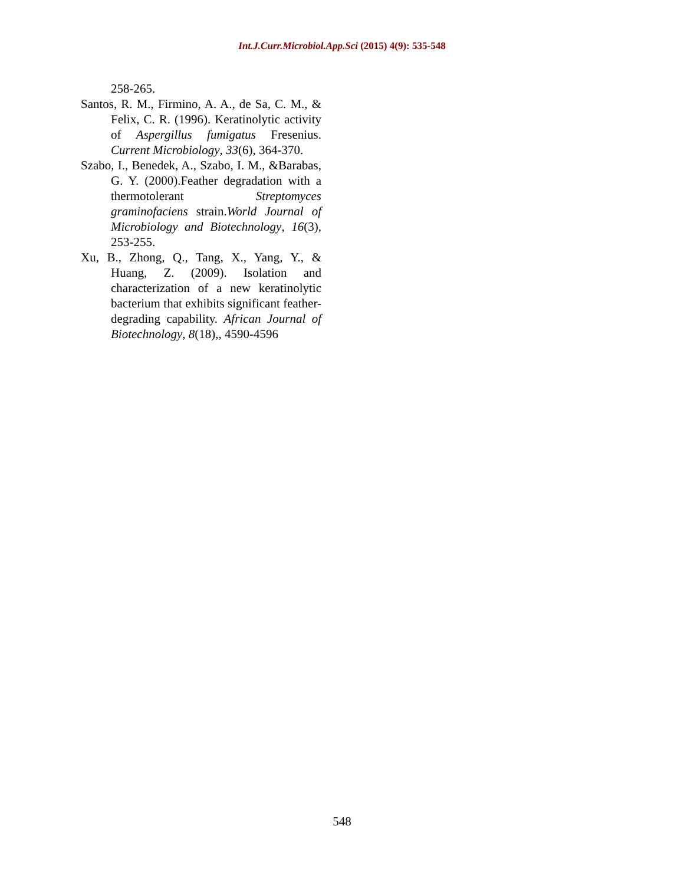Int.J.Curr.Microbiol.App.Sci (2015) 4(9): 535-548
258-265.
Santos, R. M., Firmino, A. A., de Sa, C. M., & Felix, C. R. (1996). Keratinolytic activity of Aspergillus fumigatus Fresenius. Current Microbiology, 33(6), 364-370.
Szabo, I., Benedek, A., Szabo, I. M., &Barabas, G. Y. (2000).Feather degradation with a thermotolerant Streptomyces graminofaciens strain.World Journal of Microbiology and Biotechnology, 16(3), 253-255.
Xu, B., Zhong, Q., Tang, X., Yang, Y., & Huang, Z. (2009). Isolation and characterization of a new keratinolytic bacterium that exhibits significant feather-degrading capability. African Journal of Biotechnology, 8(18),, 4590-4596
548